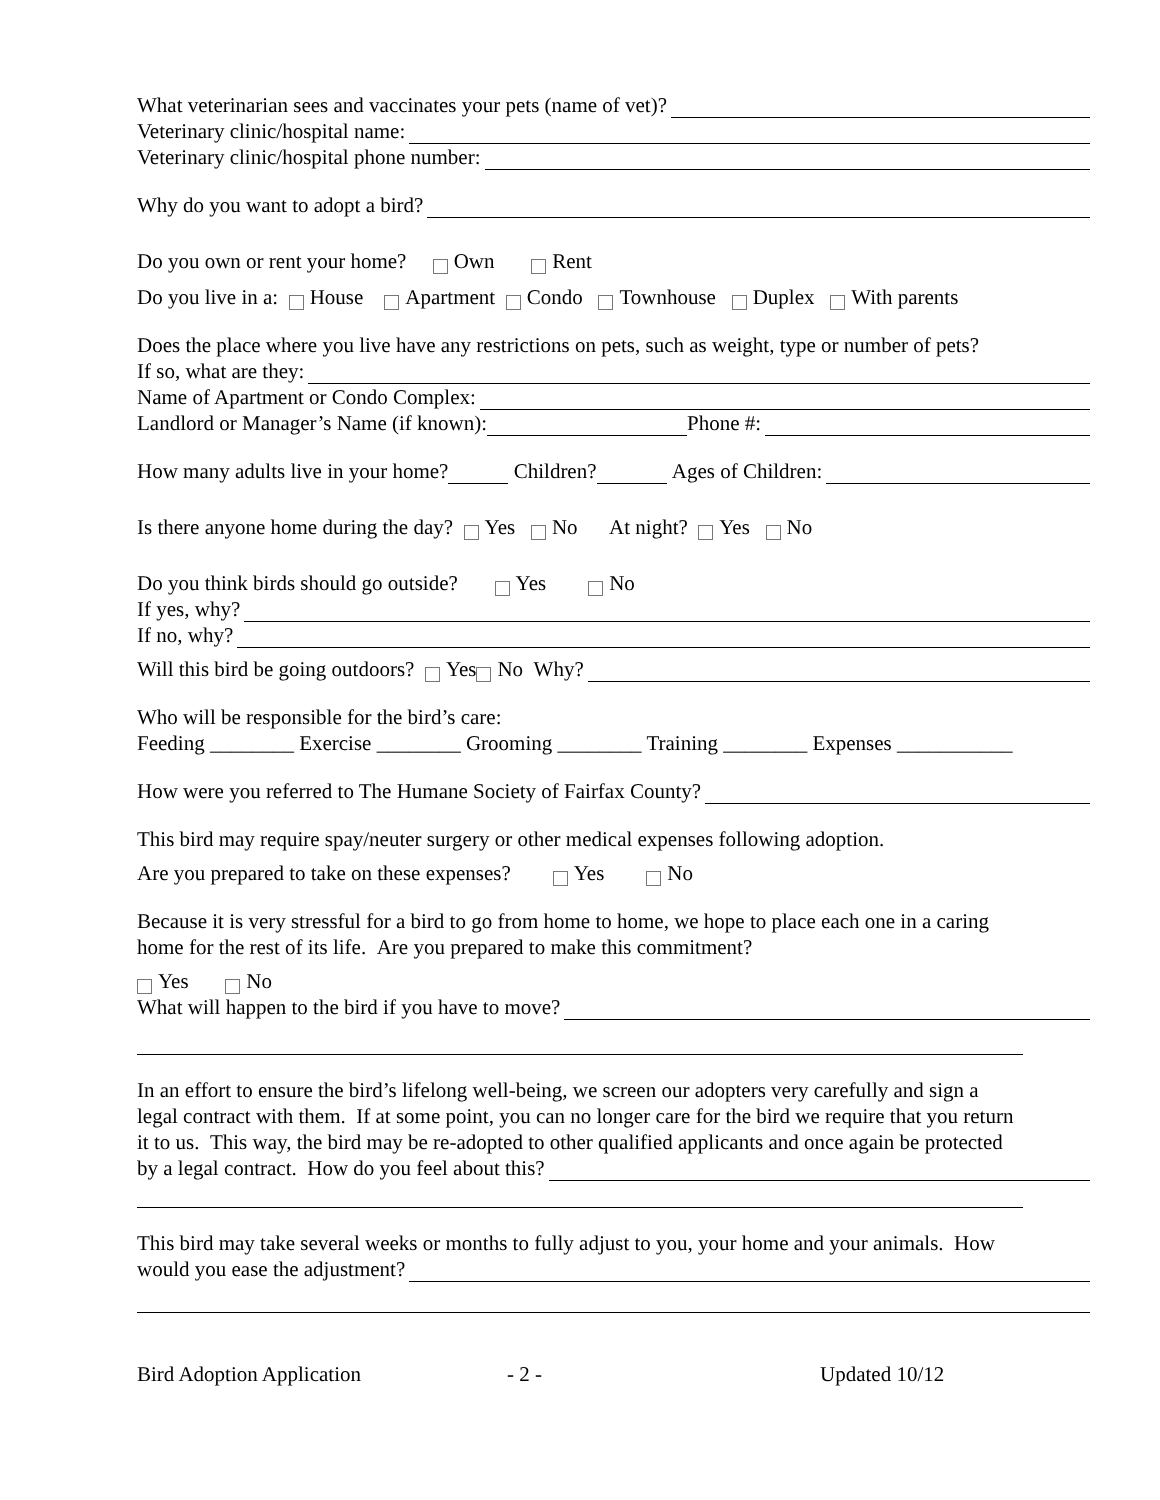What veterinarian sees and vaccinates your pets (name of vet)?
Veterinary clinic/hospital name:
Veterinary clinic/hospital phone number:
Why do you want to adopt a bird?
Do you own or rent your home? Own Rent
Do you live in a: House Apartment Condo Townhouse Duplex With parents
Does the place where you live have any restrictions on pets, such as weight, type or number of pets?
If so, what are they:
Name of Apartment or Condo Complex:
Landlord or Manager’s Name (if known): Phone #:
How many adults live in your home? Children? Ages of Children:
Is there anyone home during the day? Yes No At night? Yes No
Do you think birds should go outside? Yes No
If yes, why?
If no, why?
Will this bird be going outdoors? Yes No Why?
Who will be responsible for the bird’s care:
Feeding ________ Exercise ________ Grooming ________ Training ________ Expenses ___________
How were you referred to The Humane Society of Fairfax County?
This bird may require spay/neuter surgery or other medical expenses following adoption.
Are you prepared to take on these expenses? Yes No
Because it is very stressful for a bird to go from home to home, we hope to place each one in a caring
home for the rest of its life. Are you prepared to make this commitment?
Yes No
What will happen to the bird if you have to move?
In an effort to ensure the bird’s lifelong well-being, we screen our adopters very carefully and sign a
legal contract with them. If at some point, you can no longer care for the bird we require that you return
it to us. This way, the bird may be re-adopted to other qualified applicants and once again be protected
by a legal contract. How do you feel about this?
This bird may take several weeks or months to fully adjust to you, your home and your animals. How
would you ease the adjustment?
Bird Adoption Application - 2 - Updated 10/12